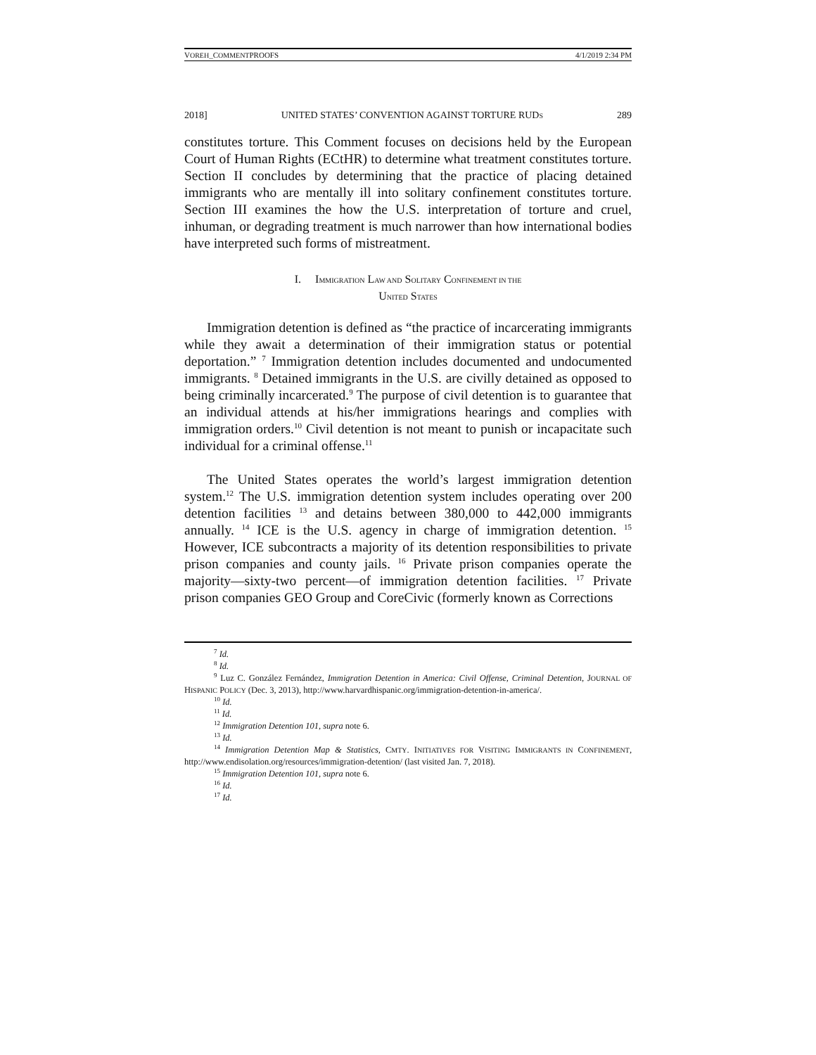VOREH_COMMENTPROOFS 4/1/2019 2:34 PM
2018] UNITED STATES’ CONVENTION AGAINST TORTURE RUDS 289
constitutes torture. This Comment focuses on decisions held by the European Court of Human Rights (ECtHR) to determine what treatment constitutes torture. Section II concludes by determining that the practice of placing detained immigrants who are mentally ill into solitary confinement constitutes torture. Section III examines the how the U.S. interpretation of torture and cruel, inhuman, or degrading treatment is much narrower than how international bodies have interpreted such forms of mistreatment.
I. IMMIGRATION LAW AND SOLITARY CONFINEMENT IN THE
UNITED STATES
Immigration detention is defined as “the practice of incarcerating immigrants while they await a determination of their immigration status or potential deportation.” <sup>7</sup> Immigration detention includes documented and undocumented immigrants. <sup>8</sup> Detained immigrants in the U.S. are civilly detained as opposed to being criminally incarcerated.<sup>9</sup> The purpose of civil detention is to guarantee that an individual attends at his/her immigrations hearings and complies with immigration orders.<sup>10</sup> Civil detention is not meant to punish or incapacitate such individual for a criminal offense.<sup>11</sup>
The United States operates the world’s largest immigration detention system.<sup>12</sup> The U.S. immigration detention system includes operating over 200 detention facilities <sup>13</sup> and detains between 380,000 to 442,000 immigrants annually. <sup>14</sup> ICE is the U.S. agency in charge of immigration detention. <sup>15</sup> However, ICE subcontracts a majority of its detention responsibilities to private prison companies and county jails. <sup>16</sup> Private prison companies operate the majority—sixty-two percent—of immigration detention facilities. <sup>17</sup> Private prison companies GEO Group and CoreCivic (formerly known as Corrections
<sup>7</sup> Id.
<sup>8</sup> Id.
<sup>9</sup> Luz C. González Fernández, Immigration Detention in America: Civil Offense, Criminal Detention, JOURNAL OF HISPANIC POLICY (Dec. 3, 2013), http://www.harvardhispanic.org/immigration-detention-in-america/.
<sup>10</sup> Id.
<sup>11</sup> Id.
<sup>12</sup> Immigration Detention 101, supra note 6.
<sup>13</sup> Id.
<sup>14</sup> Immigration Detention Map & Statistics, CMTY. INITIATIVES FOR VISITING IMMIGRANTS IN CONFINEMENT, http://www.endisolation.org/resources/immigration-detention/ (last visited Jan. 7, 2018).
<sup>15</sup> Immigration Detention 101, supra note 6.
<sup>16</sup> Id.
<sup>17</sup> Id.